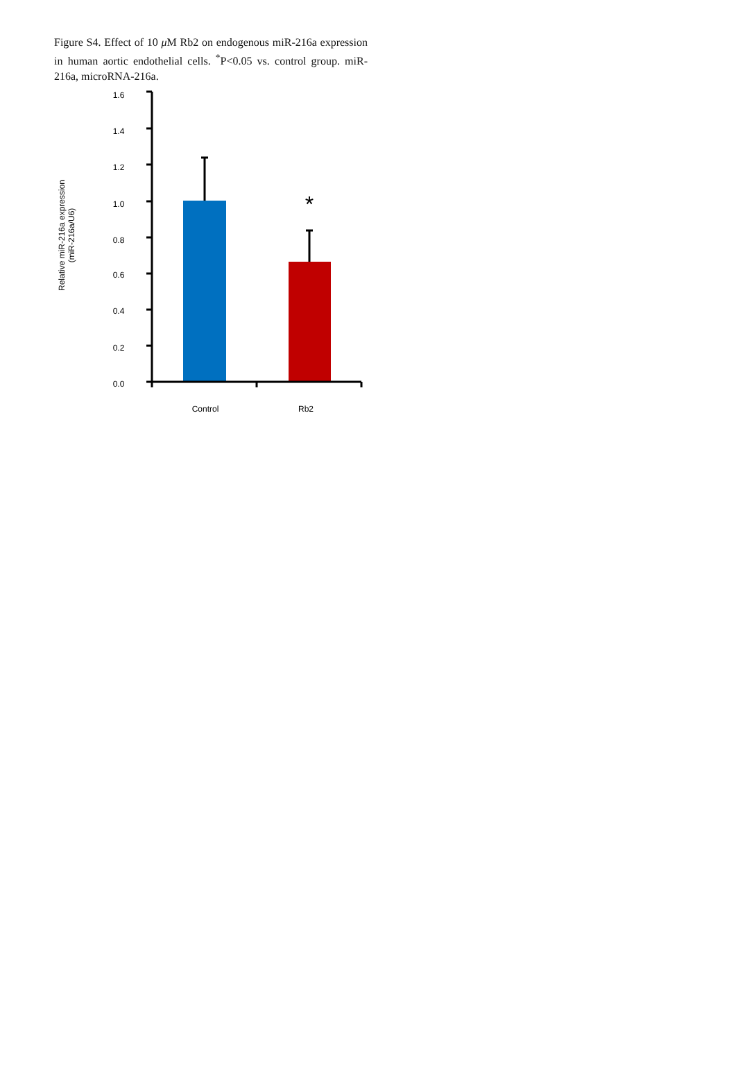Figure S4. Effect of 10 μ M Rb2 on endogenous miR-216a expression in human aortic endothelial cells. <sup>*</sup>P<0.05 vs. control group. miR-216a, microRNA-216a.
1.6
1.4
1.2
1.0
0.8
0.6
0.4
0.2
0.0
Control
Rb2
*
Relative miR-216a expression
(miR-216a/U6)